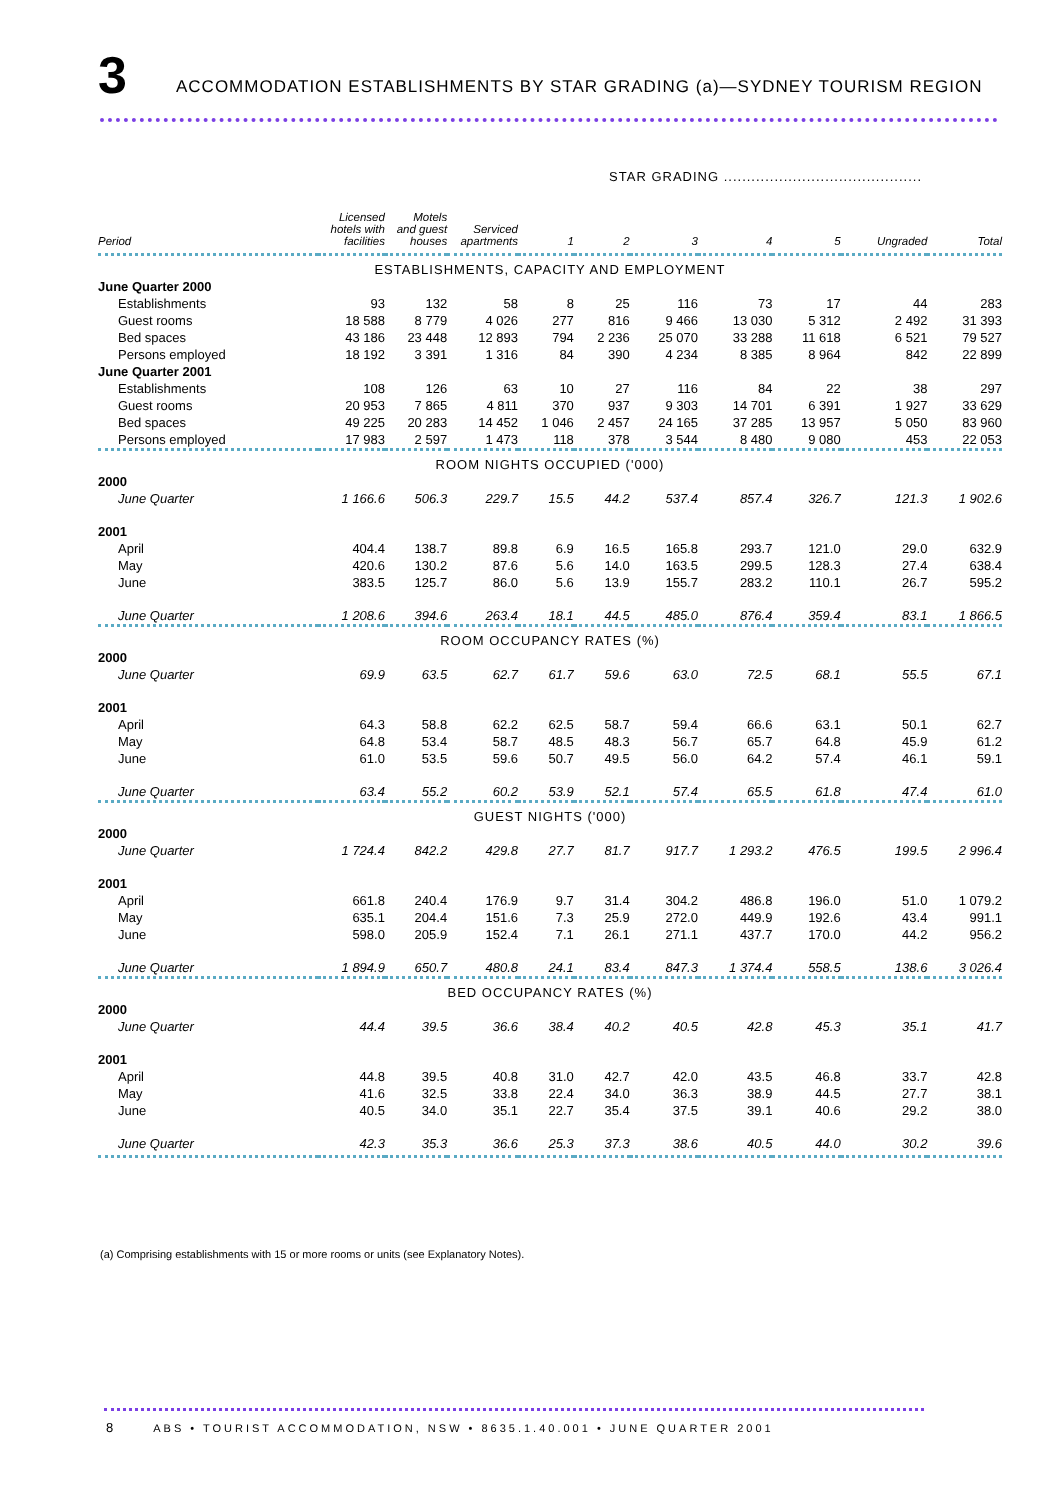3
ACCOMMODATION ESTABLISHMENTS BY STAR GRADING (a)—SYDNEY TOURISM REGION
| | | | | STAR GRADING ........................................... | | | | | | |
| --- | --- | --- | --- | --- | --- | --- | --- | --- | --- | --- |
| Period | Licensed hotels with facilities | Motels and guest houses | Serviced apartments | 1 | 2 | 3 | 4 | 5 | Ungraded | Total |
| ESTABLISHMENTS, CAPACITY AND EMPLOYMENT | | | | | | | | | | |
| June Quarter 2000 | | | | | | | | | | |
| Establishments | 93 | 132 | 58 | 8 | 25 | 116 | 73 | 17 | 44 | 283 |
| Guest rooms | 18 588 | 8 779 | 4 026 | 277 | 816 | 9 466 | 13 030 | 5 312 | 2 492 | 31 393 |
| Bed spaces | 43 186 | 23 448 | 12 893 | 794 | 2 236 | 25 070 | 33 288 | 11 618 | 6 521 | 79 527 |
| Persons employed | 18 192 | 3 391 | 1 316 | 84 | 390 | 4 234 | 8 385 | 8 964 | 842 | 22 899 |
| June Quarter 2001 | | | | | | | | | | |
| Establishments | 108 | 126 | 63 | 10 | 27 | 116 | 84 | 22 | 38 | 297 |
| Guest rooms | 20 953 | 7 865 | 4 811 | 370 | 937 | 9 303 | 14 701 | 6 391 | 1 927 | 33 629 |
| Bed spaces | 49 225 | 20 283 | 14 452 | 1 046 | 2 457 | 24 165 | 37 285 | 13 957 | 5 050 | 83 960 |
| Persons employed | 17 983 | 2 597 | 1 473 | 118 | 378 | 3 544 | 8 480 | 9 080 | 453 | 22 053 |
| ROOM NIGHTS OCCUPIED ('000) | | | | | | | | | | |
| 2000 | | | | | | | | | | |
| June Quarter | 1 166.6 | 506.3 | 229.7 | 15.5 | 44.2 | 537.4 | 857.4 | 326.7 | 121.3 | 1 902.6 |
| 2001 | | | | | | | | | | |
| April | 404.4 | 138.7 | 89.8 | 6.9 | 16.5 | 165.8 | 293.7 | 121.0 | 29.0 | 632.9 |
| May | 420.6 | 130.2 | 87.6 | 5.6 | 14.0 | 163.5 | 299.5 | 128.3 | 27.4 | 638.4 |
| June | 383.5 | 125.7 | 86.0 | 5.6 | 13.9 | 155.7 | 283.2 | 110.1 | 26.7 | 595.2 |
| June Quarter | 1 208.6 | 394.6 | 263.4 | 18.1 | 44.5 | 485.0 | 876.4 | 359.4 | 83.1 | 1 866.5 |
| ROOM OCCUPANCY RATES (%) | | | | | | | | | | |
| 2000 | | | | | | | | | | |
| June Quarter | 69.9 | 63.5 | 62.7 | 61.7 | 59.6 | 63.0 | 72.5 | 68.1 | 55.5 | 67.1 |
| 2001 | | | | | | | | | | |
| April | 64.3 | 58.8 | 62.2 | 62.5 | 58.7 | 59.4 | 66.6 | 63.1 | 50.1 | 62.7 |
| May | 64.8 | 53.4 | 58.7 | 48.5 | 48.3 | 56.7 | 65.7 | 64.8 | 45.9 | 61.2 |
| June | 61.0 | 53.5 | 59.6 | 50.7 | 49.5 | 56.0 | 64.2 | 57.4 | 46.1 | 59.1 |
| June Quarter | 63.4 | 55.2 | 60.2 | 53.9 | 52.1 | 57.4 | 65.5 | 61.8 | 47.4 | 61.0 |
| GUEST NIGHTS ('000) | | | | | | | | | | |
| 2000 | | | | | | | | | | |
| June Quarter | 1 724.4 | 842.2 | 429.8 | 27.7 | 81.7 | 917.7 | 1 293.2 | 476.5 | 199.5 | 2 996.4 |
| 2001 | | | | | | | | | | |
| April | 661.8 | 240.4 | 176.9 | 9.7 | 31.4 | 304.2 | 486.8 | 196.0 | 51.0 | 1 079.2 |
| May | 635.1 | 204.4 | 151.6 | 7.3 | 25.9 | 272.0 | 449.9 | 192.6 | 43.4 | 991.1 |
| June | 598.0 | 205.9 | 152.4 | 7.1 | 26.1 | 271.1 | 437.7 | 170.0 | 44.2 | 956.2 |
| June Quarter | 1 894.9 | 650.7 | 480.8 | 24.1 | 83.4 | 847.3 | 1 374.4 | 558.5 | 138.6 | 3 026.4 |
| BED OCCUPANCY RATES (%) | | | | | | | | | | |
| 2000 | | | | | | | | | | |
| June Quarter | 44.4 | 39.5 | 36.6 | 38.4 | 40.2 | 40.5 | 42.8 | 45.3 | 35.1 | 41.7 |
| 2001 | | | | | | | | | | |
| April | 44.8 | 39.5 | 40.8 | 31.0 | 42.7 | 42.0 | 43.5 | 46.8 | 33.7 | 42.8 |
| May | 41.6 | 32.5 | 33.8 | 22.4 | 34.0 | 36.3 | 38.9 | 44.5 | 27.7 | 38.1 |
| June | 40.5 | 34.0 | 35.1 | 22.7 | 35.4 | 37.5 | 39.1 | 40.6 | 29.2 | 38.0 |
| June Quarter | 42.3 | 35.3 | 36.6 | 25.3 | 37.3 | 38.6 | 40.5 | 44.0 | 30.2 | 39.6 |
(a) Comprising establishments with 15 or more rooms or units (see Explanatory Notes).
8 ABS • TOURIST ACCOMMODATION, NSW • 8635.1.40.001 • JUNE QUARTER 2001